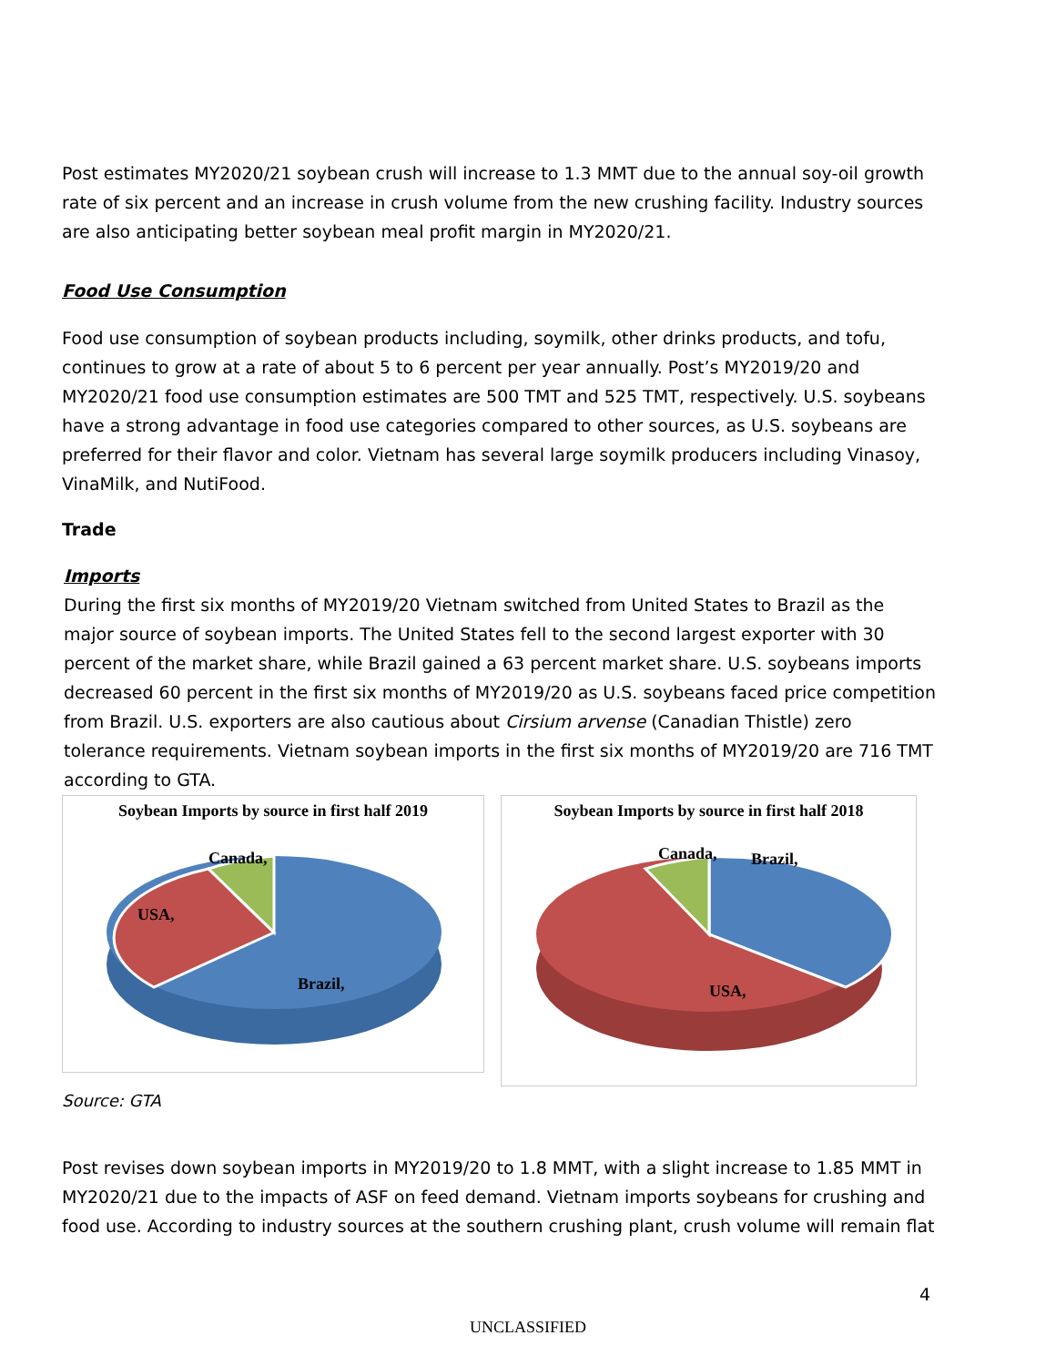Post estimates MY2020/21 soybean crush will increase to 1.3 MMT due to the annual soy-oil growth rate of six percent and an increase in crush volume from the new crushing facility. Industry sources are also anticipating better soybean meal profit margin in MY2020/21.
Food Use Consumption
Food use consumption of soybean products including, soymilk, other drinks products, and tofu, continues to grow at a rate of about 5 to 6 percent per year annually. Post’s MY2019/20 and MY2020/21 food use consumption estimates are 500 TMT and 525 TMT, respectively. U.S. soybeans have a strong advantage in food use categories compared to other sources, as U.S. soybeans are preferred for their flavor and color. Vietnam has several large soymilk producers including Vinasoy, VinaMilk, and NutiFood.
Trade
Imports
During the first six months of MY2019/20 Vietnam switched from United States to Brazil as the major source of soybean imports. The United States fell to the second largest exporter with 30 percent of the market share, while Brazil gained a 63 percent market share. U.S. soybeans imports decreased 60 percent in the first six months of MY2019/20 as U.S. soybeans faced price competition from Brazil. U.S. exporters are also cautious about Cirsium arvense (Canadian Thistle) zero tolerance requirements. Vietnam soybean imports in the first six months of MY2019/20 are 716 TMT according to GTA.
Soybean Imports by source in first half 2019
Canada,
USA,
Brazil,
Soybean Imports by source in first half 2018
Canada, Brazil,
USA,
Source: GTA
Post revises down soybean imports in MY2019/20 to 1.8 MMT, with a slight increase to 1.85 MMT in MY2020/21 due to the impacts of ASF on feed demand. Vietnam imports soybeans for crushing and food use. According to industry sources at the southern crushing plant, crush volume will remain flat
4
UNCLASSIFIED